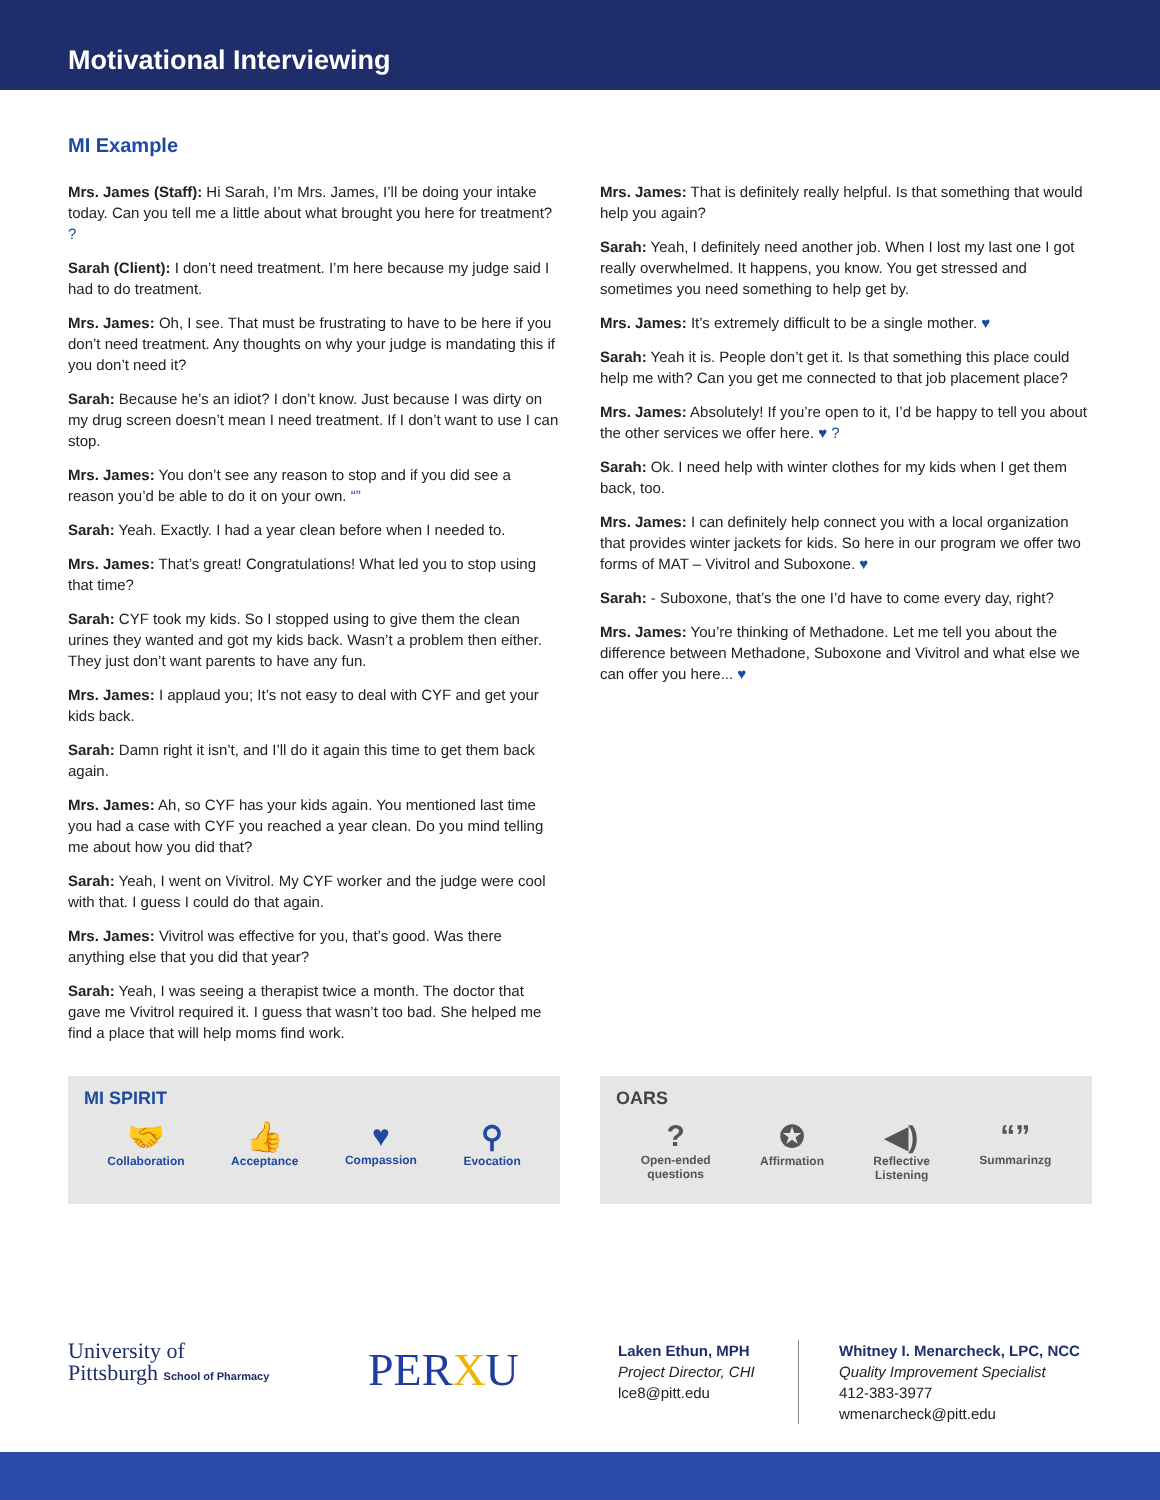Motivational Interviewing
MI Example
Mrs. James (Staff): Hi Sarah, I’m Mrs. James, I’ll be doing your intake today. Can you tell me a little about what brought you here for treatment? ?
Sarah (Client): I don’t need treatment. I’m here because my judge said I had to do treatment.
Mrs. James: Oh, I see. That must be frustrating to have to be here if you don’t need treatment. Any thoughts on why your judge is mandating this if you don’t need it?
Sarah: Because he’s an idiot? I don’t know. Just because I was dirty on my drug screen doesn’t mean I need treatment. If I don’t want to use I can stop.
Mrs. James: You don’t see any reason to stop and if you did see a reason you’d be able to do it on your own. “”
Sarah: Yeah. Exactly. I had a year clean before when I needed to.
Mrs. James: That’s great! Congratulations! What led you to stop using that time?
Sarah: CYF took my kids. So I stopped using to give them the clean urines they wanted and got my kids back. Wasn’t a problem then either. They just don’t want parents to have any fun.
Mrs. James: I applaud you; It’s not easy to deal with CYF and get your kids back.
Sarah: Damn right it isn’t, and I’ll do it again this time to get them back again.
Mrs. James: Ah, so CYF has your kids again. You mentioned last time you had a case with CYF you reached a year clean. Do you mind telling me about how you did that?
Sarah: Yeah, I went on Vivitrol. My CYF worker and the judge were cool with that. I guess I could do that again.
Mrs. James: Vivitrol was effective for you, that’s good. Was there anything else that you did that year?
Sarah: Yeah, I was seeing a therapist twice a month. The doctor that gave me Vivitrol required it. I guess that wasn’t too bad. She helped me find a place that will help moms find work.
Mrs. James: That is definitely really helpful. Is that something that would help you again?
Sarah: Yeah, I definitely need another job. When I lost my last one I got really overwhelmed. It happens, you know. You get stressed and sometimes you need something to help get by.
Mrs. James: It’s extremely difficult to be a single mother. ♥
Sarah: Yeah it is. People don’t get it. Is that something this place could help me with? Can you get me connected to that job placement place?
Mrs. James: Absolutely! If you’re open to it, I’d be happy to tell you about the other services we offer here. ♥ ?
Sarah: Ok. I need help with winter clothes for my kids when I get them back, too.
Mrs. James: I can definitely help connect you with a local organization that provides winter jackets for kids. So here in our program we offer two forms of MAT – Vivitrol and Suboxone. ♥
Sarah: - Suboxone, that’s the one I’d have to come every day, right?
Mrs. James: You’re thinking of Methadone. Let me tell you about the difference between Methadone, Suboxone and Vivitrol and what else we can offer you here... ♥
MI SPIRIT
🤝
Collaboration 👍
Acceptance ♥
Compassion ⚲
Evocation
OARS
?
Open-ended
questions ✪
Affirmation ◀)
Reflective
Listening “”
Summarinzg
University of
Pittsburgh School of Pharmacy
PERXU
Laken Ethun, MPH
Project Director, CHI
lce8@pitt.edu
Whitney I. Menarcheck, LPC, NCC
Quality Improvement Specialist
412-383-3977
wmenarcheck@pitt.edu